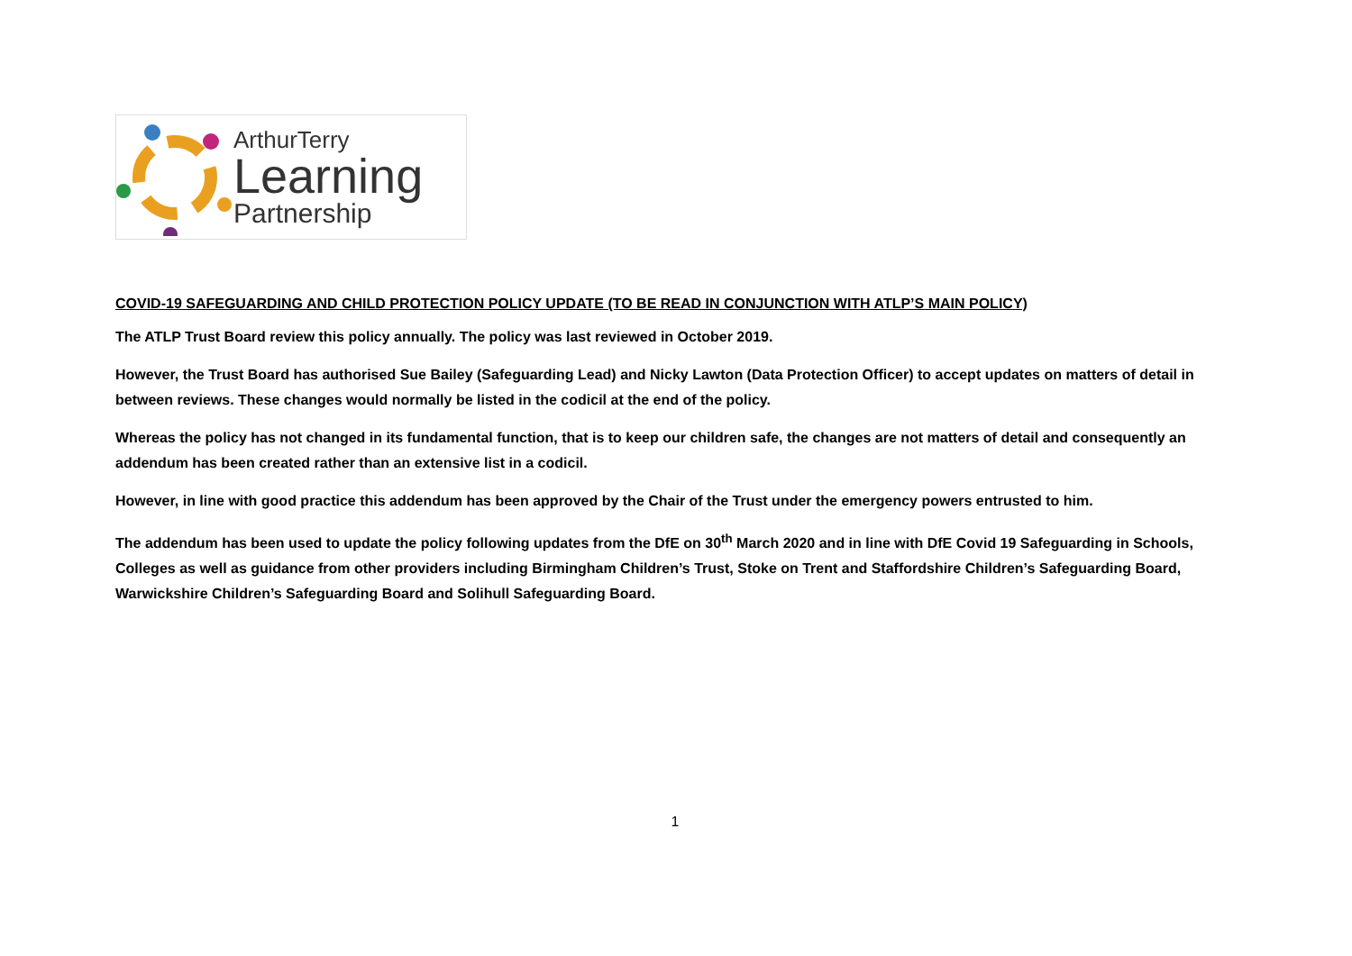ArthurTerry
Learning
Partnership
COVID-19 SAFEGUARDING AND CHILD PROTECTION POLICY UPDATE (TO BE READ IN CONJUNCTION WITH ATLP’S MAIN POLICY)
The ATLP Trust Board review this policy annually. The policy was last reviewed in October 2019.
However, the Trust Board has authorised Sue Bailey (Safeguarding Lead) and Nicky Lawton (Data Protection Officer) to accept updates on matters of detail in between reviews. These changes would normally be listed in the codicil at the end of the policy.
Whereas the policy has not changed in its fundamental function, that is to keep our children safe, the changes are not matters of detail and consequently an addendum has been created rather than an extensive list in a codicil.
However, in line with good practice this addendum has been approved by the Chair of the Trust under the emergency powers entrusted to him.
The addendum has been used to update the policy following updates from the DfE on 30<sup>th</sup> March 2020 and in line with DfE Covid 19 Safeguarding in Schools, Colleges as well as guidance from other providers including Birmingham Children’s Trust, Stoke on Trent and Staffordshire Children’s Safeguarding Board, Warwickshire Children’s Safeguarding Board and Solihull Safeguarding Board.
1